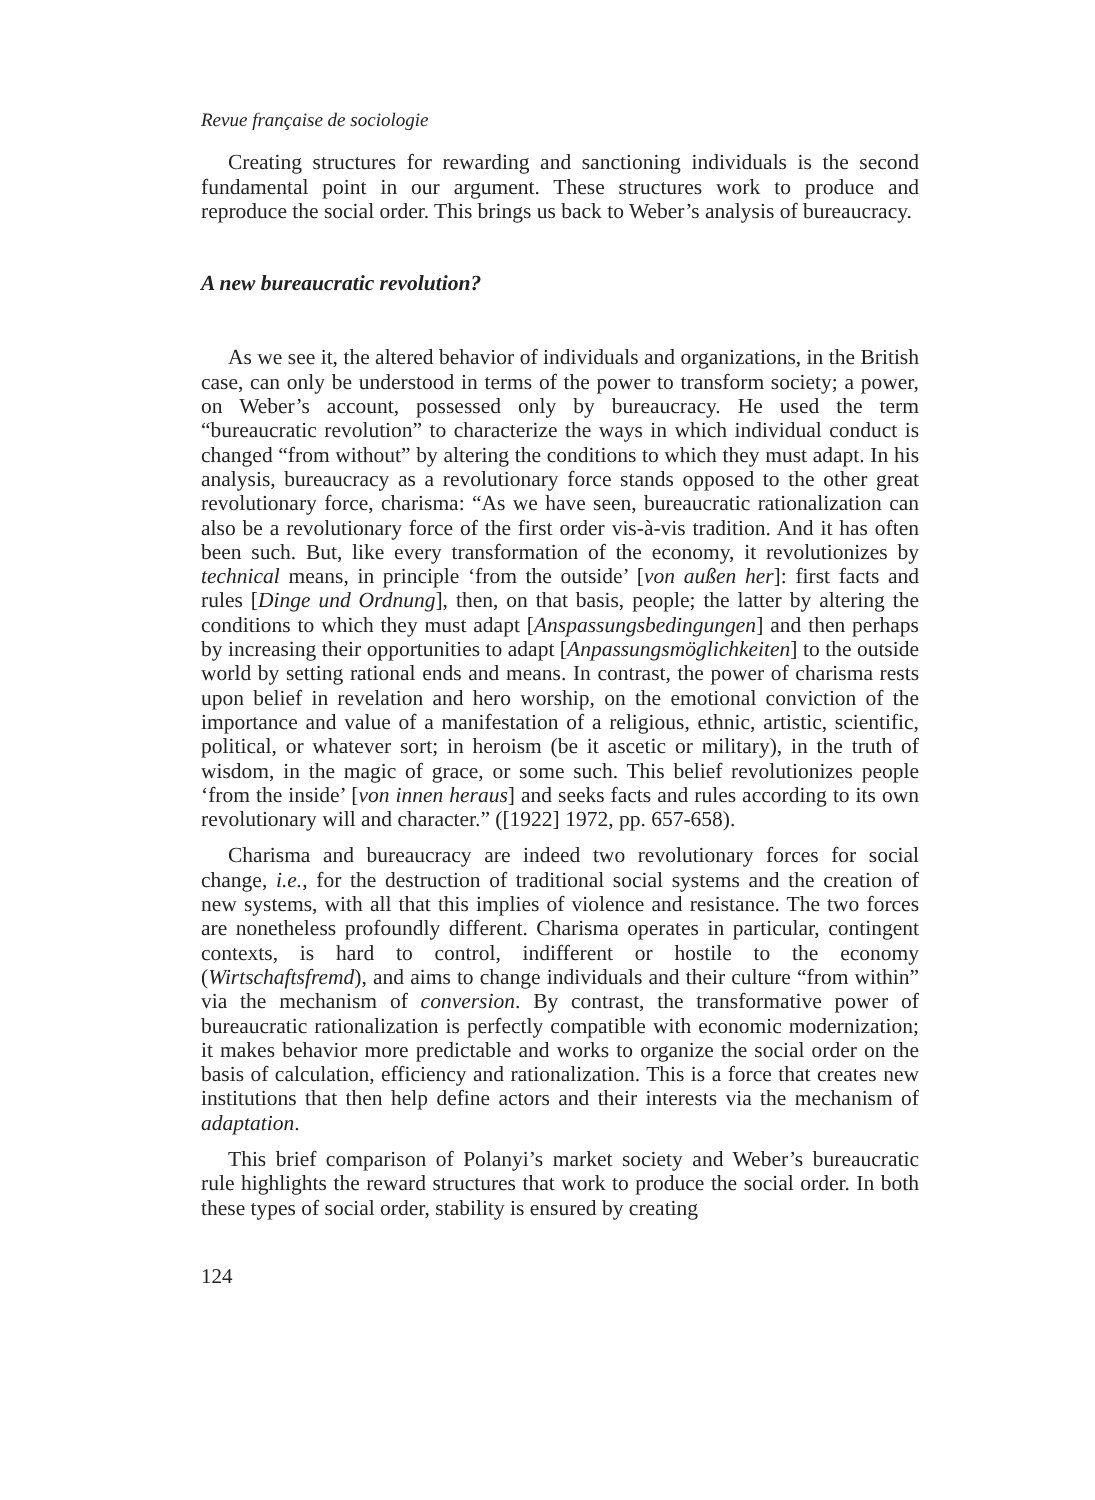Revue française de sociologie
Creating structures for rewarding and sanctioning individuals is the second fundamental point in our argument. These structures work to produce and reproduce the social order. This brings us back to Weber’s analysis of bureaucracy.
A new bureaucratic revolution?
As we see it, the altered behavior of individuals and organizations, in the British case, can only be understood in terms of the power to transform society; a power, on Weber’s account, possessed only by bureaucracy. He used the term “bureaucratic revolution” to characterize the ways in which individual conduct is changed “from without” by altering the conditions to which they must adapt. In his analysis, bureaucracy as a revolutionary force stands opposed to the other great revolutionary force, charisma: “As we have seen, bureaucratic rationalization can also be a revolutionary force of the first order vis-à-vis tradition. And it has often been such. But, like every transformation of the economy, it revolutionizes by technical means, in principle ‘from the outside’ [von außen her]: first facts and rules [Dinge und Ordnung], then, on that basis, people; the latter by altering the conditions to which they must adapt [Anspassungsbedingungen] and then perhaps by increasing their opportunities to adapt [Anpassungsmöglichkeiten] to the outside world by setting rational ends and means. In contrast, the power of charisma rests upon belief in revelation and hero worship, on the emotional conviction of the importance and value of a manifestation of a religious, ethnic, artistic, scientific, political, or whatever sort; in heroism (be it ascetic or military), in the truth of wisdom, in the magic of grace, or some such. This belief revolutionizes people ‘from the inside’ [von innen heraus] and seeks facts and rules according to its own revolutionary will and character.” ([1922] 1972, pp. 657-658).
Charisma and bureaucracy are indeed two revolutionary forces for social change, i.e., for the destruction of traditional social systems and the creation of new systems, with all that this implies of violence and resistance. The two forces are nonetheless profoundly different. Charisma operates in particular, contingent contexts, is hard to control, indifferent or hostile to the economy (Wirtschaftsfremd), and aims to change individuals and their culture “from within” via the mechanism of conversion. By contrast, the transformative power of bureaucratic rationalization is perfectly compatible with economic modernization; it makes behavior more predictable and works to organize the social order on the basis of calculation, efficiency and rationalization. This is a force that creates new institutions that then help define actors and their interests via the mechanism of adaptation.
This brief comparison of Polanyi’s market society and Weber’s bureaucratic rule highlights the reward structures that work to produce the social order. In both these types of social order, stability is ensured by creating
124